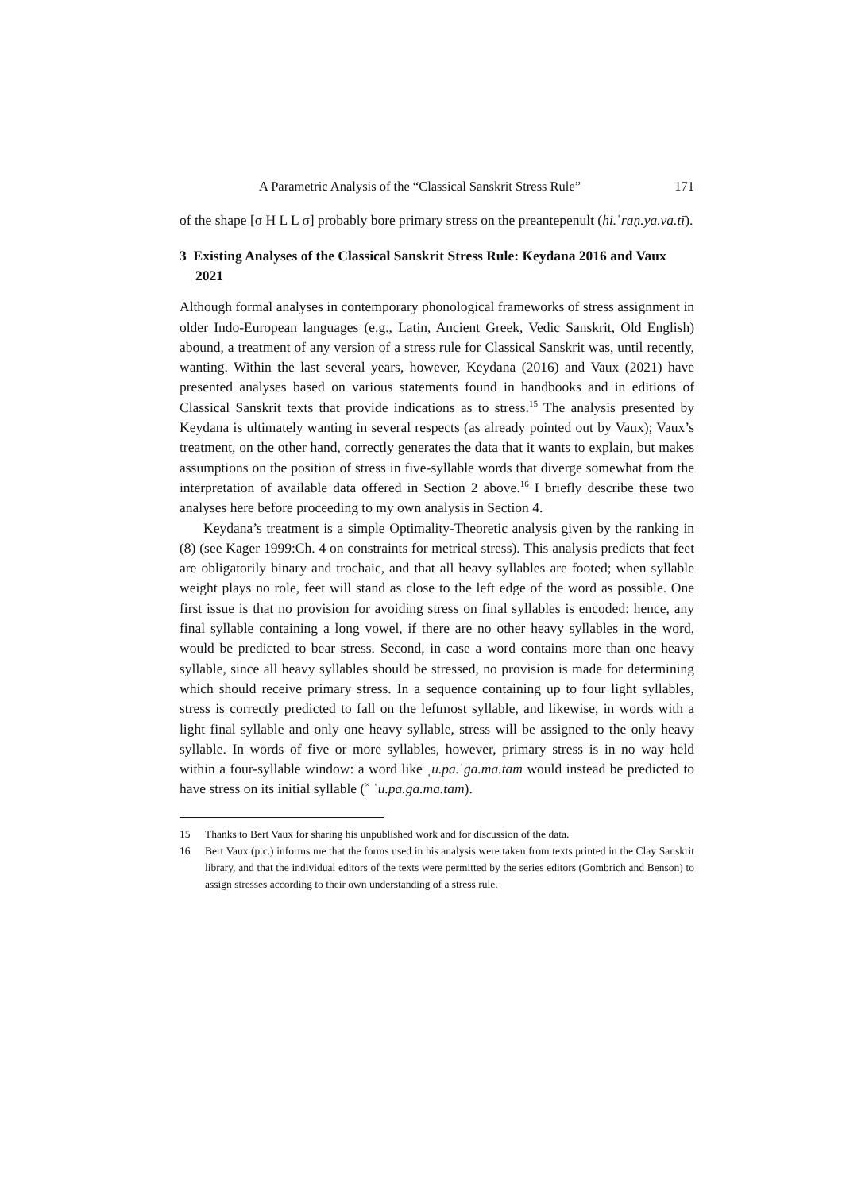A Parametric Analysis of the “Classical Sanskrit Stress Rule” 171
of the shape [σ H L L σ] probably bore primary stress on the preantepenult (hi.ˈraṇ.ya.va.tī).
3 Existing Analyses of the Classical Sanskrit Stress Rule: Keydana 2016 and Vaux 2021
Although formal analyses in contemporary phonological frameworks of stress assignment in older Indo-European languages (e.g., Latin, Ancient Greek, Vedic Sanskrit, Old English) abound, a treatment of any version of a stress rule for Classical Sanskrit was, until recently, wanting. Within the last several years, however, Keydana (2016) and Vaux (2021) have presented analyses based on various statements found in handbooks and in editions of Classical Sanskrit texts that provide indications as to stress.<sup>15</sup> The analysis presented by Keydana is ultimately wanting in several respects (as already pointed out by Vaux); Vaux’s treatment, on the other hand, correctly generates the data that it wants to explain, but makes assumptions on the position of stress in five-syllable words that diverge somewhat from the interpretation of available data offered in Section 2 above.<sup>16</sup> I briefly describe these two analyses here before proceeding to my own analysis in Section 4.
Keydana’s treatment is a simple Optimality-Theoretic analysis given by the ranking in (8) (see Kager 1999:Ch. 4 on constraints for metrical stress). This analysis predicts that feet are obligatorily binary and trochaic, and that all heavy syllables are footed; when syllable weight plays no role, feet will stand as close to the left edge of the word as possible. One first issue is that no provision for avoiding stress on final syllables is encoded: hence, any final syllable containing a long vowel, if there are no other heavy syllables in the word, would be predicted to bear stress. Second, in case a word contains more than one heavy syllable, since all heavy syllables should be stressed, no provision is made for determining which should receive primary stress. In a sequence containing up to four light syllables, stress is correctly predicted to fall on the leftmost syllable, and likewise, in words with a light final syllable and only one heavy syllable, stress will be assigned to the only heavy syllable. In words of five or more syllables, however, primary stress is in no way held within a four-syllable window: a word like ˌu.pa.ˈga.ma.tam would instead be predicted to have stress on its initial syllable (<sup>×</sup> ˈu.pa.ga.ma.tam).
15 Thanks to Bert Vaux for sharing his unpublished work and for discussion of the data.
16 Bert Vaux (p.c.) informs me that the forms used in his analysis were taken from texts printed in the Clay Sanskrit library, and that the individual editors of the texts were permitted by the series editors (Gombrich and Benson) to assign stresses according to their own understanding of a stress rule.